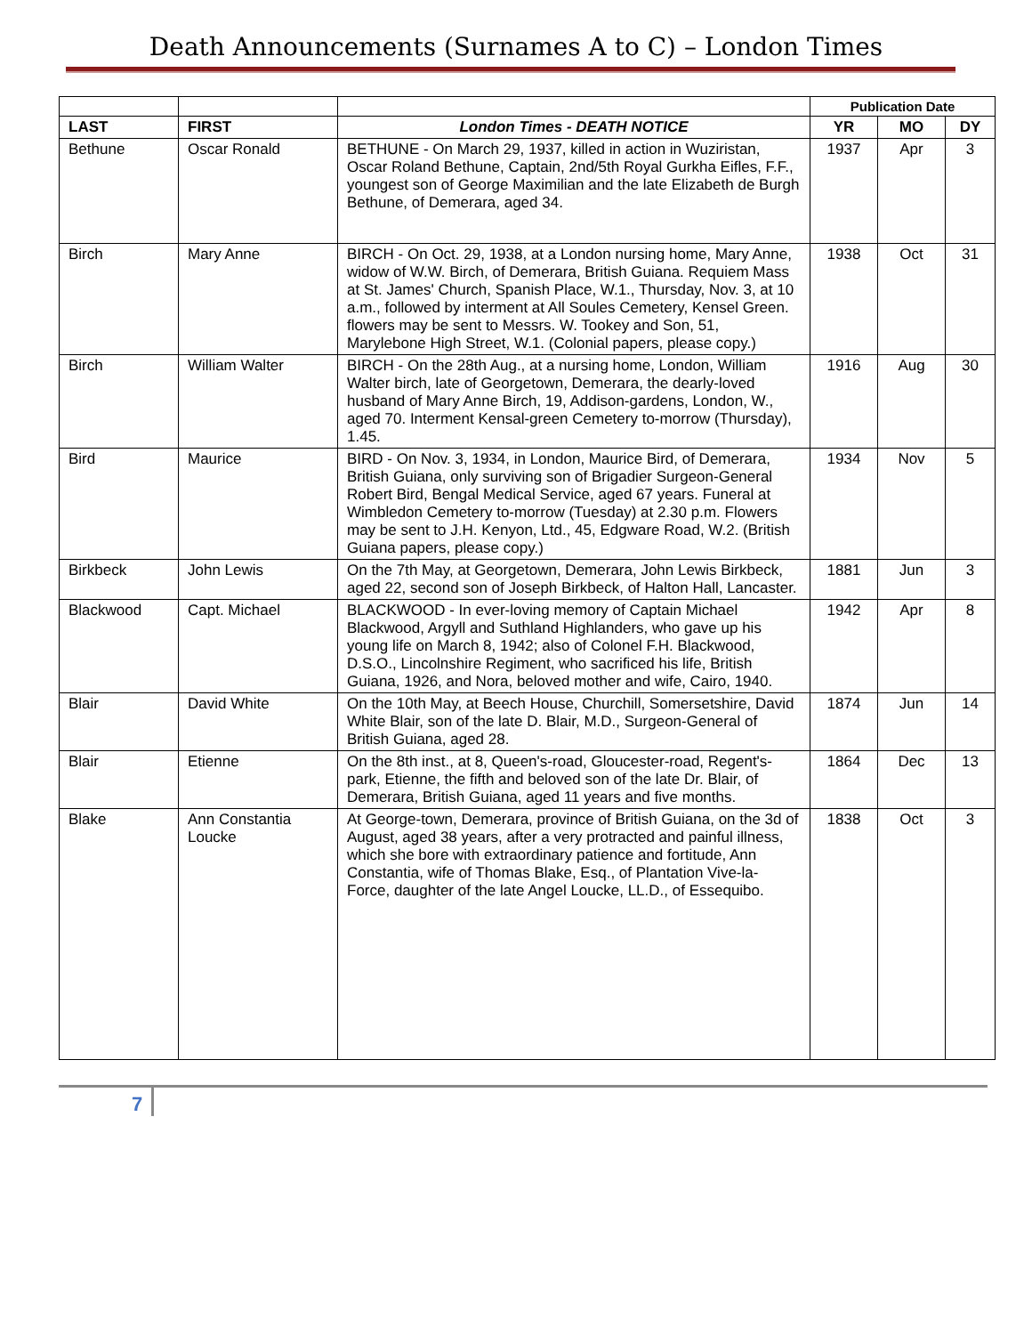Death Announcements (Surnames A to C) – London Times
| | | | Publication Date | | |
| LAST | FIRST | London Times - DEATH NOTICE | YR | MO | DY |
| Bethune | Oscar Ronald | BETHUNE - On March 29, 1937, killed in action in Wuziristan, Oscar Roland Bethune, Captain, 2nd/5th Royal Gurkha Eifles, F.F., youngest son of George Maximilian and the late Elizabeth de Burgh Bethune, of Demerara, aged 34. | 1937 | Apr | 3 |
| Birch | Mary Anne | BIRCH - On Oct. 29, 1938, at a London nursing home, Mary Anne, widow of W.W. Birch, of Demerara, British Guiana. Requiem Mass at St. James' Church, Spanish Place, W.1., Thursday, Nov. 3, at 10 a.m., followed by interment at All Soules Cemetery, Kensel Green. flowers may be sent to Messrs. W. Tookey and Son, 51, Marylebone High Street, W.1. (Colonial papers, please copy.) | 1938 | Oct | 31 |
| Birch | William Walter | BIRCH - On the 28th Aug., at a nursing home, London, William Walter birch, late of Georgetown, Demerara, the dearly-loved husband of Mary Anne Birch, 19, Addison-gardens, London, W., aged 70. Interment Kensal-green Cemetery to-morrow (Thursday), 1.45. | 1916 | Aug | 30 |
| Bird | Maurice | BIRD - On Nov. 3, 1934, in London, Maurice Bird, of Demerara, British Guiana, only surviving son of Brigadier Surgeon-General Robert Bird, Bengal Medical Service, aged 67 years. Funeral at Wimbledon Cemetery to-morrow (Tuesday) at 2.30 p.m. Flowers may be sent to J.H. Kenyon, Ltd., 45, Edgware Road, W.2. (British Guiana papers, please copy.) | 1934 | Nov | 5 |
| Birkbeck | John Lewis | On the 7th May, at Georgetown, Demerara, John Lewis Birkbeck, aged 22, second son of Joseph Birkbeck, of Halton Hall, Lancaster. | 1881 | Jun | 3 |
| Blackwood | Capt. Michael | BLACKWOOD - In ever-loving memory of Captain Michael Blackwood, Argyll and Suthland Highlanders, who gave up his young life on March 8, 1942; also of Colonel F.H. Blackwood, D.S.O., Lincolnshire Regiment, who sacrificed his life, British Guiana, 1926, and Nora, beloved mother and wife, Cairo, 1940. | 1942 | Apr | 8 |
| Blair | David White | On the 10th May, at Beech House, Churchill, Somersetshire, David White Blair, son of the late D. Blair, M.D., Surgeon-General of British Guiana, aged 28. | 1874 | Jun | 14 |
| Blair | Etienne | On the 8th inst., at 8, Queen's-road, Gloucester-road, Regent's-park, Etienne, the fifth and beloved son of the late Dr. Blair, of Demerara, British Guiana, aged 11 years and five months. | 1864 | Dec | 13 |
| Blake | Ann Constantia Loucke | At George-town, Demerara, province of British Guiana, on the 3d of August, aged 38 years, after a very protracted and painful illness, which she bore with extraordinary patience and fortitude, Ann Constantia, wife of Thomas Blake, Esq., of Plantation Vive-la-Force, daughter of the late Angel Loucke, LL.D., of Essequibo. | 1838 | Oct | 3 |
7